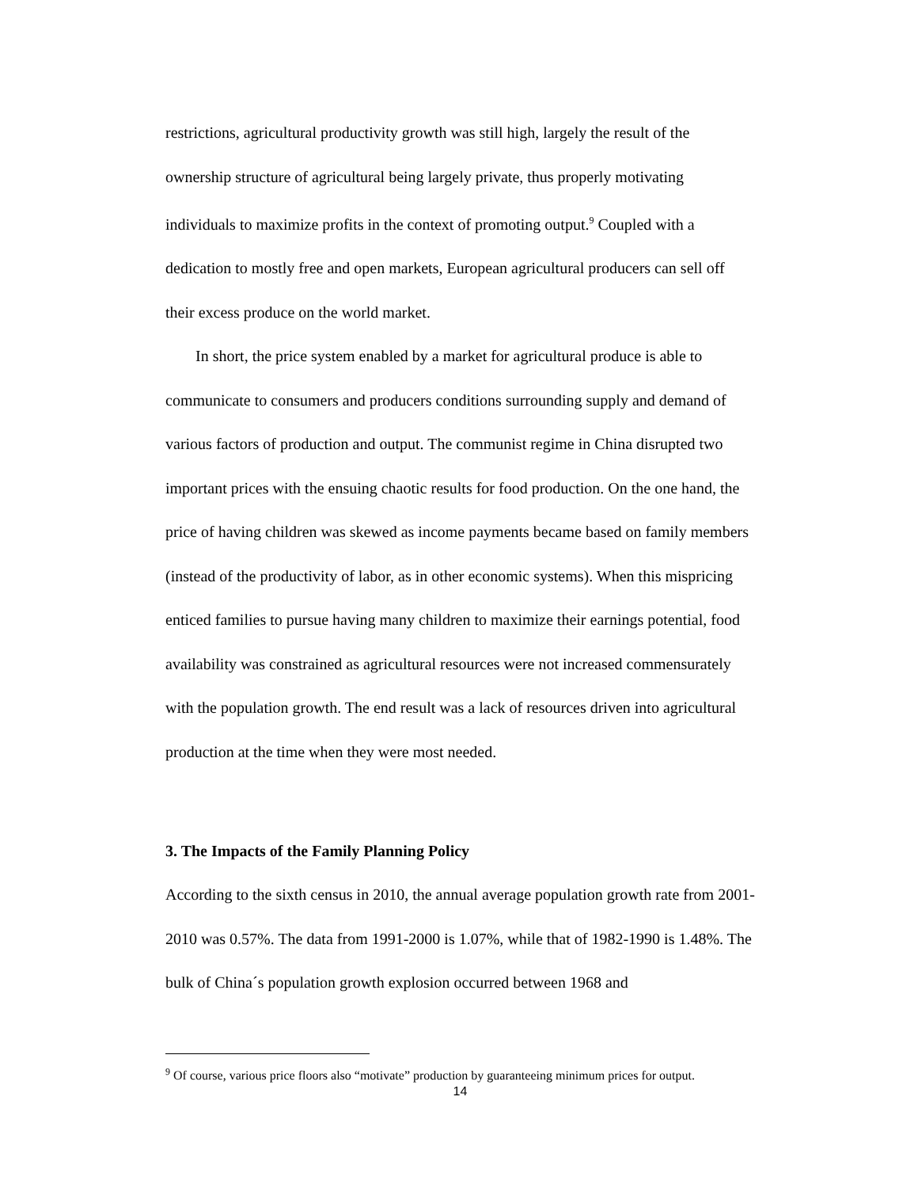restrictions, agricultural productivity growth was still high, largely the result of the ownership structure of agricultural being largely private, thus properly motivating individuals to maximize profits in the context of promoting output.<sup>9</sup> Coupled with a dedication to mostly free and open markets, European agricultural producers can sell off their excess produce on the world market.
In short, the price system enabled by a market for agricultural produce is able to communicate to consumers and producers conditions surrounding supply and demand of various factors of production and output. The communist regime in China disrupted two important prices with the ensuing chaotic results for food production. On the one hand, the price of having children was skewed as income payments became based on family members (instead of the productivity of labor, as in other economic systems). When this mispricing enticed families to pursue having many children to maximize their earnings potential, food availability was constrained as agricultural resources were not increased commensurately with the population growth. The end result was a lack of resources driven into agricultural production at the time when they were most needed.
3. The Impacts of the Family Planning Policy
According to the sixth census in 2010, the annual average population growth rate from 2001-2010 was 0.57%. The data from 1991-2000 is 1.07%, while that of 1982-1990 is 1.48%. The bulk of China´s population growth explosion occurred between 1968 and
<sup>9</sup> Of course, various price floors also “motivate” production by guaranteeing minimum prices for output.
14